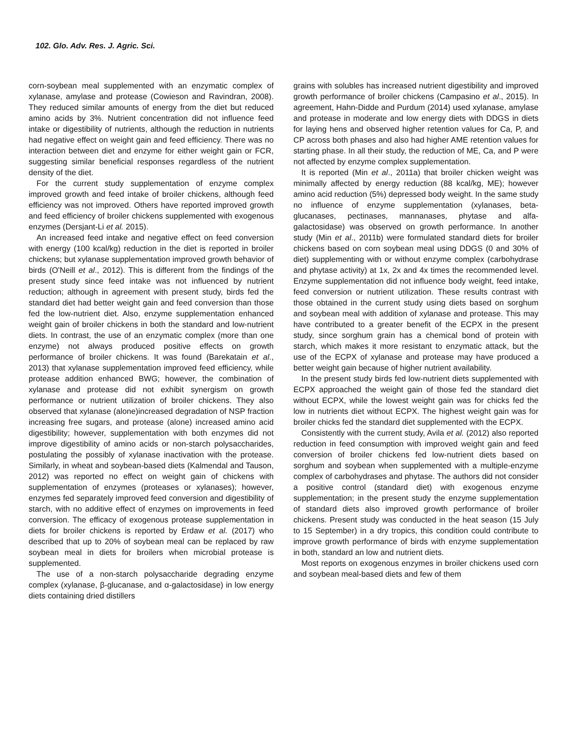102. Glo. Adv. Res. J. Agric. Sci.
corn-soybean meal supplemented with an enzymatic complex of xylanase, amylase and protease (Cowieson and Ravindran, 2008). They reduced similar amounts of energy from the diet but reduced amino acids by 3%. Nutrient concentration did not influence feed intake or digestibility of nutrients, although the reduction in nutrients had negative effect on weight gain and feed efficiency. There was no interaction between diet and enzyme for either weight gain or FCR, suggesting similar beneficial responses regardless of the nutrient density of the diet.
For the current study supplementation of enzyme complex improved growth and feed intake of broiler chickens, although feed efficiency was not improved. Others have reported improved growth and feed efficiency of broiler chickens supplemented with exogenous enzymes (Dersjant-Li et al. 2015).
An increased feed intake and negative effect on feed conversion with energy (100 kcal/kg) reduction in the diet is reported in broiler chickens; but xylanase supplementation improved growth behavior of birds (O'Neill et al., 2012). This is different from the findings of the present study since feed intake was not influenced by nutrient reduction; although in agreement with present study, birds fed the standard diet had better weight gain and feed conversion than those fed the low-nutrient diet. Also, enzyme supplementation enhanced weight gain of broiler chickens in both the standard and low-nutrient diets. In contrast, the use of an enzymatic complex (more than one enzyme) not always produced positive effects on growth performance of broiler chickens. It was found (Barekatain et al., 2013) that xylanase supplementation improved feed efficiency, while protease addition enhanced BWG; however, the combination of xylanase and protease did not exhibit synergism on growth performance or nutrient utilization of broiler chickens. They also observed that xylanase (alone)increased degradation of NSP fraction increasing free sugars, and protease (alone) increased amino acid digestibility; however, supplementation with both enzymes did not improve digestibility of amino acids or non-starch polysaccharides, postulating the possibly of xylanase inactivation with the protease. Similarly, in wheat and soybean-based diets (Kalmendal and Tauson, 2012) was reported no effect on weight gain of chickens with supplementation of enzymes (proteases or xylanases); however, enzymes fed separately improved feed conversion and digestibility of starch, with no additive effect of enzymes on improvements in feed conversion. The efficacy of exogenous protease supplementation in diets for broiler chickens is reported by Erdaw et al. (2017) who described that up to 20% of soybean meal can be replaced by raw soybean meal in diets for broilers when microbial protease is supplemented.
The use of a non-starch polysaccharide degrading enzyme complex (xylanase, β-glucanase, and α-galactosidase) in low energy diets containing dried distillers
grains with solubles has increased nutrient digestibility and improved growth performance of broiler chickens (Campasino et al., 2015). In agreement, Hahn-Didde and Purdum (2014) used xylanase, amylase and protease in moderate and low energy diets with DDGS in diets for laying hens and observed higher retention values for Ca, P, and CP across both phases and also had higher AME retention values for starting phase. In all their study, the reduction of ME, Ca, and P were not affected by enzyme complex supplementation.
It is reported (Min et al., 2011a) that broiler chicken weight was minimally affected by energy reduction (88 kcal/kg, ME); however amino acid reduction (5%) depressed body weight. In the same study no influence of enzyme supplementation (xylanases, beta-glucanases, pectinases, mannanases, phytase and alfa-galactosidase) was observed on growth performance. In another study (Min et al., 2011b) were formulated standard diets for broiler chickens based on corn soybean meal using DDGS (0 and 30% of diet) supplementing with or without enzyme complex (carbohydrase and phytase activity) at 1x, 2x and 4x times the recommended level. Enzyme supplementation did not influence body weight, feed intake, feed conversion or nutrient utilization. These results contrast with those obtained in the current study using diets based on sorghum and soybean meal with addition of xylanase and protease. This may have contributed to a greater benefit of the ECPX in the present study, since sorghum grain has a chemical bond of protein with starch, which makes it more resistant to enzymatic attack, but the use of the ECPX of xylanase and protease may have produced a better weight gain because of higher nutrient availability.
In the present study birds fed low-nutrient diets supplemented with ECPX approached the weight gain of those fed the standard diet without ECPX, while the lowest weight gain was for chicks fed the low in nutrients diet without ECPX. The highest weight gain was for broiler chicks fed the standard diet supplemented with the ECPX.
Consistently with the current study, Avila et al. (2012) also reported reduction in feed consumption with improved weight gain and feed conversion of broiler chickens fed low-nutrient diets based on sorghum and soybean when supplemented with a multiple-enzyme complex of carbohydrases and phytase. The authors did not consider a positive control (standard diet) with exogenous enzyme supplementation; in the present study the enzyme supplementation of standard diets also improved growth performance of broiler chickens. Present study was conducted in the heat season (15 July to 15 September) in a dry tropics, this condition could contribute to improve growth performance of birds with enzyme supplementation in both, standard an low and nutrient diets.
Most reports on exogenous enzymes in broiler chickens used corn and soybean meal-based diets and few of them